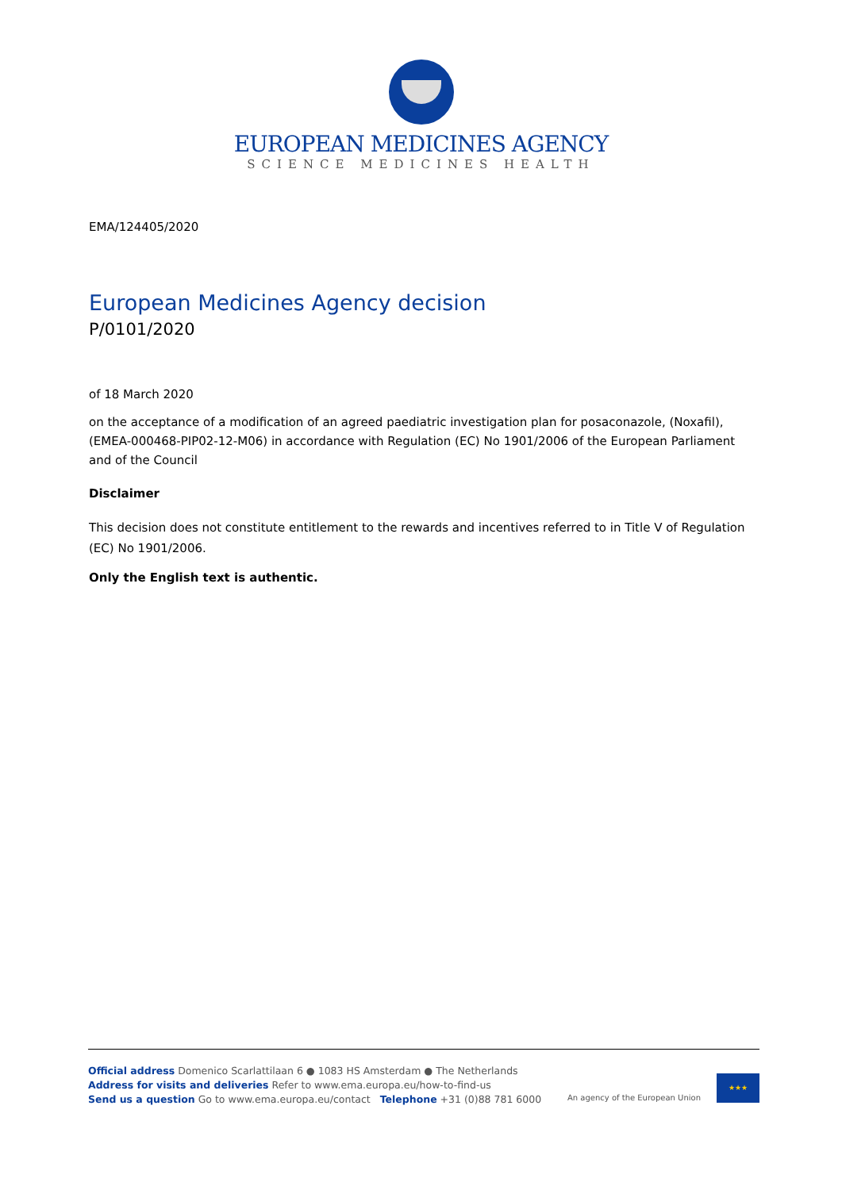EUROPEAN MEDICINES AGENCY
SCIENCE MEDICINES HEALTH
EMA/124405/2020
European Medicines Agency decision
P/0101/2020
of 18 March 2020
on the acceptance of a modification of an agreed paediatric investigation plan for posaconazole, (Noxafil), (EMEA-000468-PIP02-12-M06) in accordance with Regulation (EC) No 1901/2006 of the European Parliament and of the Council
Disclaimer
This decision does not constitute entitlement to the rewards and incentives referred to in Title V of Regulation (EC) No 1901/2006.
Only the English text is authentic.
Official address Domenico Scarlattilaan 6 ● 1083 HS Amsterdam ● The Netherlands
Address for visits and deliveries Refer to www.ema.europa.eu/how-to-find-us
Send us a question Go to www.ema.europa.eu/contact Telephone +31 (0)88 781 6000
An agency of the European Union
★★★